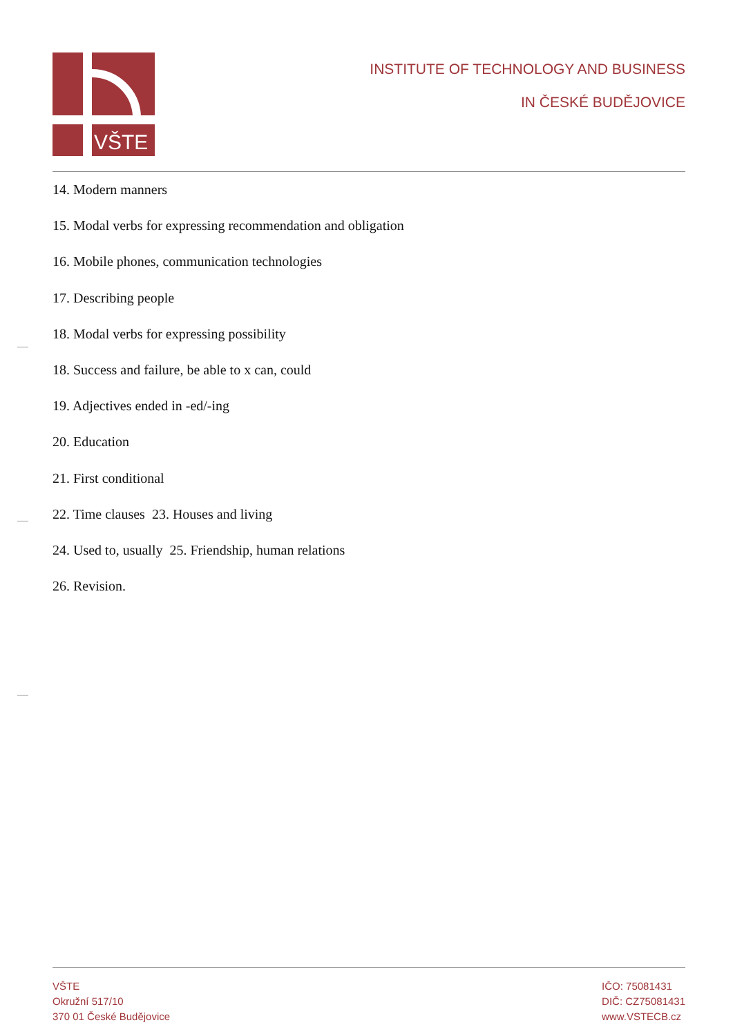VŠTE
INSTITUTE OF TECHNOLOGY AND BUSINESS
IN ČESKÉ BUDĚJOVICE
14. Modern manners
15. Modal verbs for expressing recommendation and obligation
16. Mobile phones, communication technologies
17. Describing people
18. Modal verbs for expressing possibility
18. Success and failure, be able to x can, could
19. Adjectives ended in -ed/-ing
20. Education
21. First conditional
22. Time clauses 23. Houses and living
24. Used to, usually 25. Friendship, human relations
26. Revision.
VŠTE
Okružní 517/10
370 01 České Budějovice
IČO: 75081431
DIČ: CZ75081431
www.VSTECB.cz